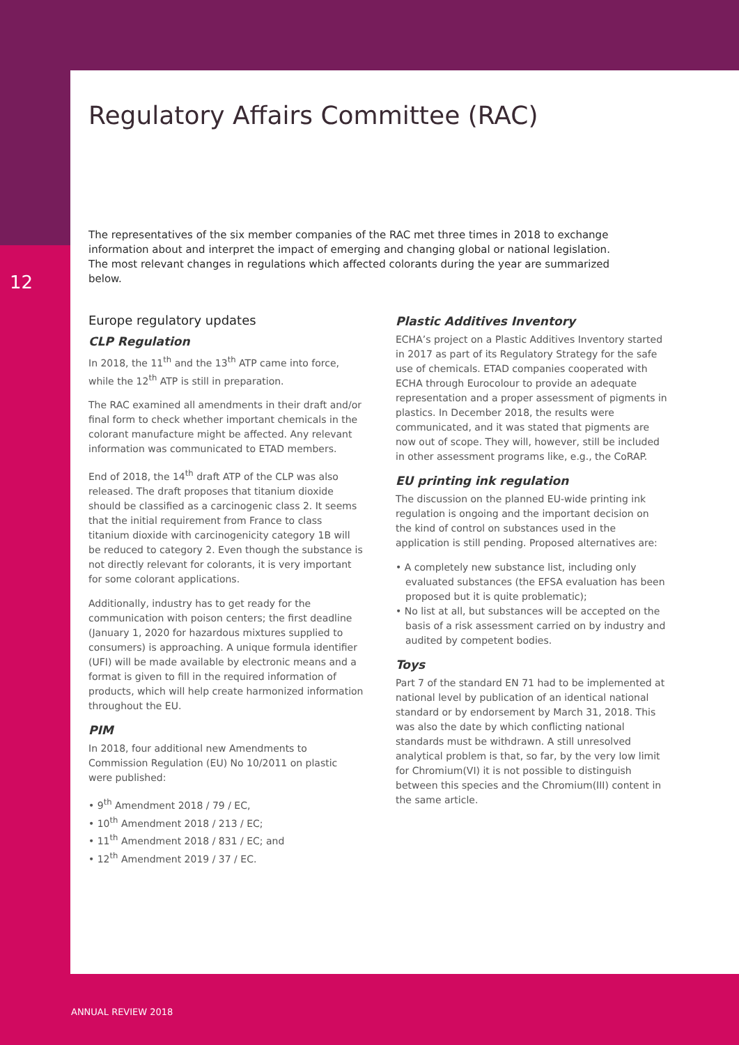Regulatory Affairs Committee (RAC)
12
The representatives of the six member companies of the RAC met three times in 2018 to exchange information about and interpret the impact of emerging and changing global or national legislation. The most relevant changes in regulations which affected colorants during the year are summarized below.
Europe regulatory updates
CLP Regulation
In 2018, the 11<sup>th</sup> and the 13<sup>th</sup> ATP came into force, while the 12<sup>th</sup> ATP is still in preparation.
The RAC examined all amendments in their draft and/or final form to check whether important chemicals in the colorant manufacture might be affected. Any relevant information was communicated to ETAD members.
End of 2018, the 14<sup>th</sup> draft ATP of the CLP was also released. The draft proposes that titanium dioxide should be classified as a carcinogenic class 2. It seems that the initial requirement from France to class titanium dioxide with carcinogenicity category 1B will be reduced to category 2. Even though the substance is not directly relevant for colorants, it is very important for some colorant applications.
Additionally, industry has to get ready for the communication with poison centers; the first deadline (January 1, 2020 for hazardous mixtures supplied to consumers) is approaching. A unique formula identifier (UFI) will be made available by electronic means and a format is given to fill in the required information of products, which will help create harmonized information throughout the EU.
PIM
In 2018, four additional new Amendments to Commission Regulation (EU) No 10/2011 on plastic were published:
• 9<sup>th</sup> Amendment 2018 / 79 / EC,
• 10<sup>th</sup> Amendment 2018 / 213 / EC;
• 11<sup>th</sup> Amendment 2018 / 831 / EC; and
• 12<sup>th</sup> Amendment 2019 / 37 / EC.
Plastic Additives Inventory
ECHA’s project on a Plastic Additives Inventory started in 2017 as part of its Regulatory Strategy for the safe use of chemicals. ETAD companies cooperated with ECHA through Eurocolour to provide an adequate representation and a proper assessment of pigments in plastics. In December 2018, the results were communicated, and it was stated that pigments are now out of scope. They will, however, still be included in other assessment programs like, e.g., the CoRAP.
EU printing ink regulation
The discussion on the planned EU-wide printing ink regulation is ongoing and the important decision on the kind of control on substances used in the application is still pending. Proposed alternatives are:
• A completely new substance list, including only evaluated substances (the EFSA evaluation has been proposed but it is quite problematic);
• No list at all, but substances will be accepted on the basis of a risk assessment carried on by industry and audited by competent bodies.
Toys
Part 7 of the standard EN 71 had to be implemented at national level by publication of an identical national standard or by endorsement by March 31, 2018. This was also the date by which conflicting national standards must be withdrawn. A still unresolved analytical problem is that, so far, by the very low limit for Chromium(VI) it is not possible to distinguish between this species and the Chromium(III) content in the same article.
ANNUAL REVIEW 2018